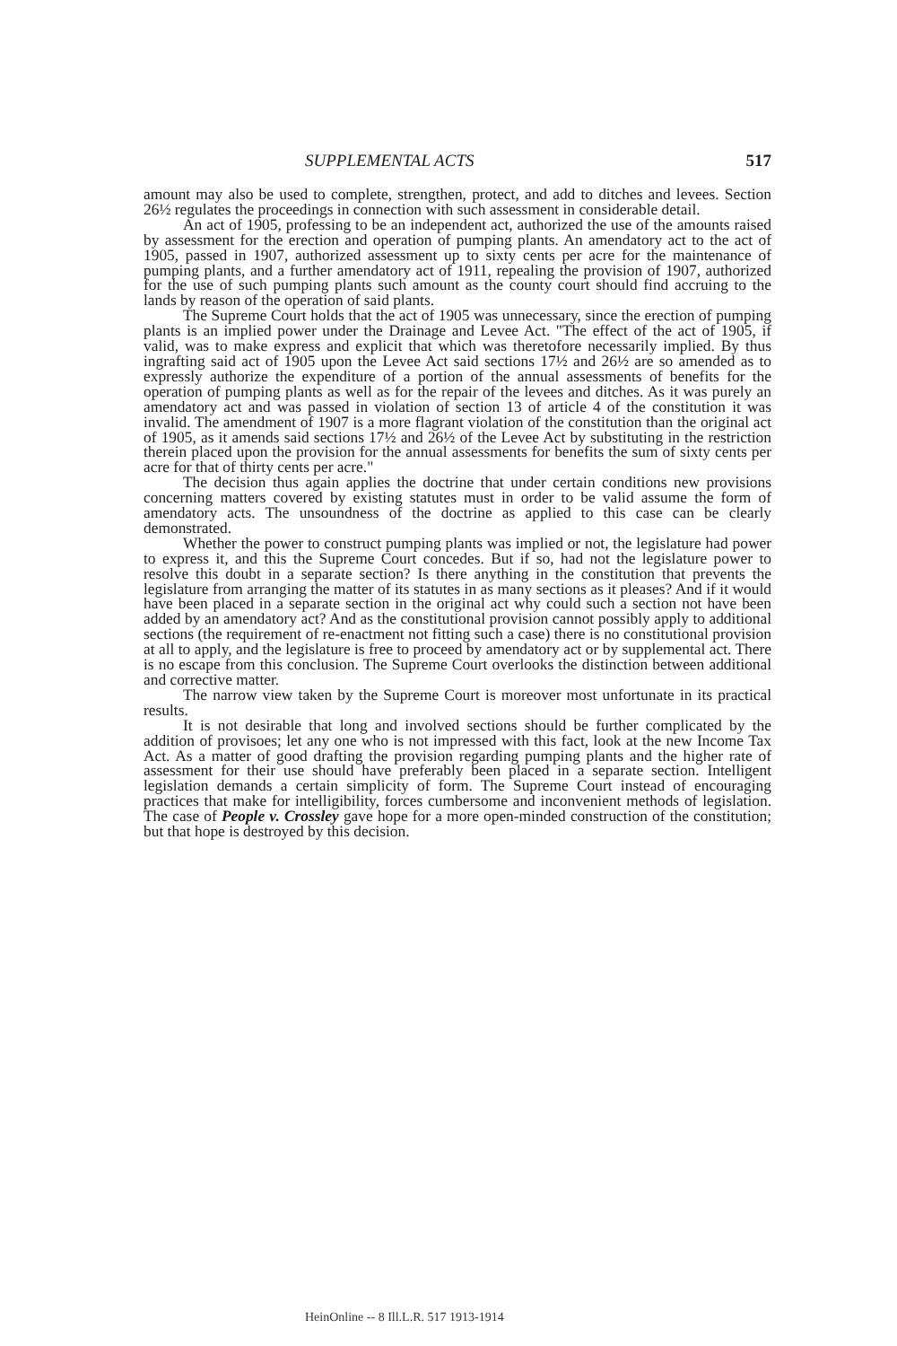SUPPLEMENTAL ACTS 517
amount may also be used to complete, strengthen, protect, and add to ditches and levees. Section 26½ regulates the proceedings in connection with such assessment in considerable detail.
An act of 1905, professing to be an independent act, authorized the use of the amounts raised by assessment for the erection and operation of pumping plants. An amendatory act to the act of 1905, passed in 1907, authorized assessment up to sixty cents per acre for the maintenance of pumping plants, and a further amendatory act of 1911, repealing the provision of 1907, authorized for the use of such pumping plants such amount as the county court should find accruing to the lands by reason of the operation of said plants.
The Supreme Court holds that the act of 1905 was unnecessary, since the erection of pumping plants is an implied power under the Drainage and Levee Act. "The effect of the act of 1905, if valid, was to make express and explicit that which was theretofore necessarily implied. By thus ingrafting said act of 1905 upon the Levee Act said sections 17½ and 26½ are so amended as to expressly authorize the expenditure of a portion of the annual assessments of benefits for the operation of pumping plants as well as for the repair of the levees and ditches. As it was purely an amendatory act and was passed in violation of section 13 of article 4 of the constitution it was invalid. The amendment of 1907 is a more flagrant violation of the constitution than the original act of 1905, as it amends said sections 17½ and 26½ of the Levee Act by substituting in the restriction therein placed upon the provision for the annual assessments for benefits the sum of sixty cents per acre for that of thirty cents per acre."
The decision thus again applies the doctrine that under certain conditions new provisions concerning matters covered by existing statutes must in order to be valid assume the form of amendatory acts. The unsoundness of the doctrine as applied to this case can be clearly demonstrated.
Whether the power to construct pumping plants was implied or not, the legislature had power to express it, and this the Supreme Court concedes. But if so, had not the legislature power to resolve this doubt in a separate section? Is there anything in the constitution that prevents the legislature from arranging the matter of its statutes in as many sections as it pleases? And if it would have been placed in a separate section in the original act why could such a section not have been added by an amendatory act? And as the constitutional provision cannot possibly apply to additional sections (the requirement of re-enactment not fitting such a case) there is no constitutional provision at all to apply, and the legislature is free to proceed by amendatory act or by supplemental act. There is no escape from this conclusion. The Supreme Court overlooks the distinction between additional and corrective matter.
The narrow view taken by the Supreme Court is moreover most unfortunate in its practical results.
It is not desirable that long and involved sections should be further complicated by the addition of provisoes; let any one who is not impressed with this fact, look at the new Income Tax Act. As a matter of good drafting the provision regarding pumping plants and the higher rate of assessment for their use should have preferably been placed in a separate section. Intelligent legislation demands a certain simplicity of form. The Supreme Court instead of encouraging practices that make for intelligibility, forces cumbersome and inconvenient methods of legislation. The case of People v. Crossley gave hope for a more open-minded construction of the constitution; but that hope is destroyed by this decision.
HeinOnline -- 8 Ill.L.R. 517 1913-1914